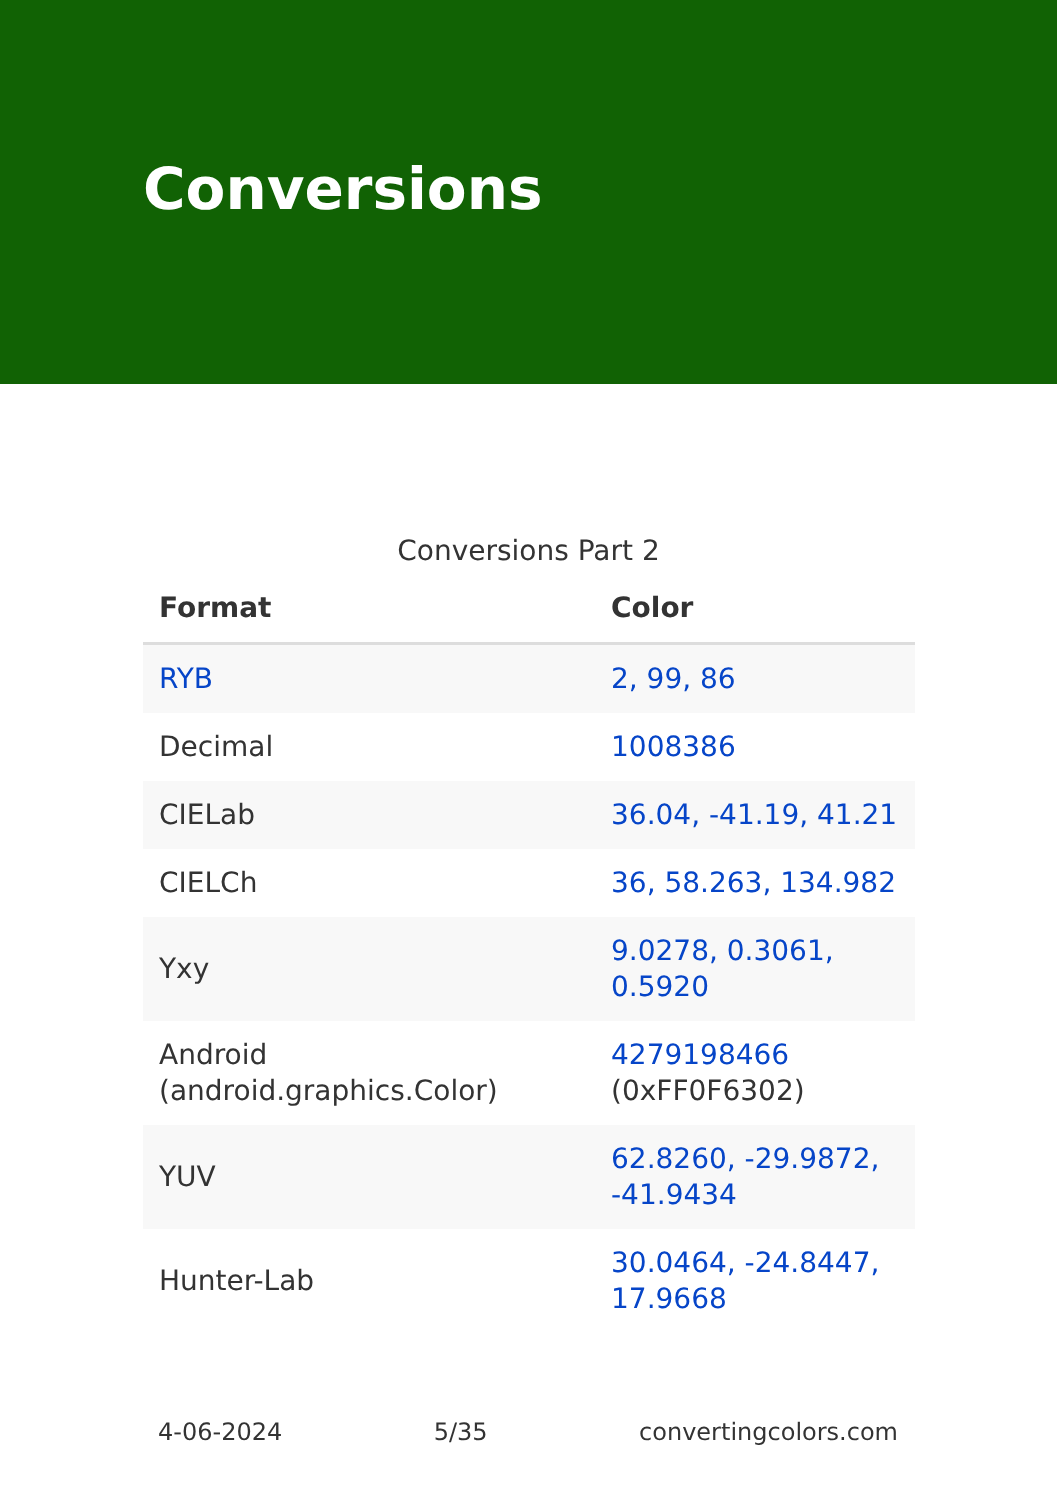Conversions
Conversions Part 2
| Format | Color |
| --- | --- |
| RYB | 2, 99, 86 |
| Decimal | 1008386 |
| CIELab | 36.04, -41.19, 41.21 |
| CIELCh | 36, 58.263, 134.982 |
| Yxy | 9.0278, 0.3061, 0.5920 |
| Android (android.graphics.Color) | 4279198466 (0xFF0F6302) |
| YUV | 62.8260, -29.9872, -41.9434 |
| Hunter-Lab | 30.0464, -24.8447, 17.9668 |
4-06-2024 5/35 convertingcolors.com